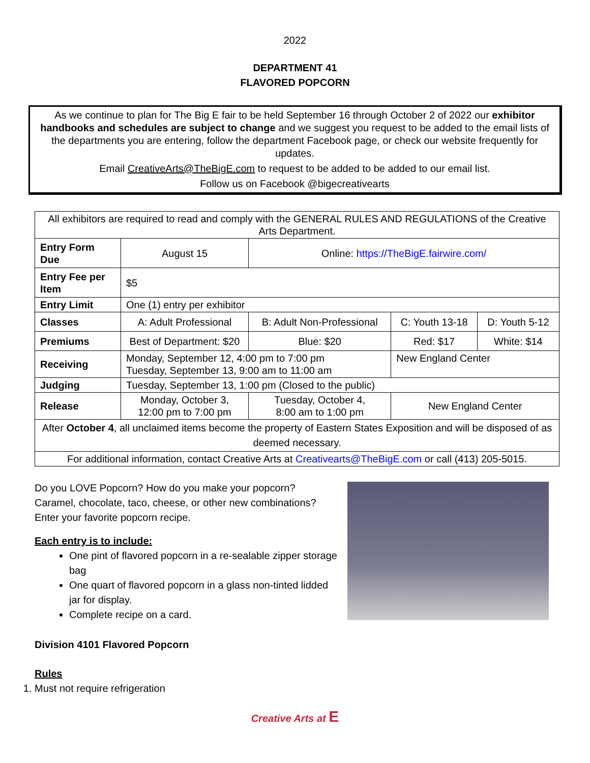2022
DEPARTMENT 41
FLAVORED POPCORN
As we continue to plan for The Big E fair to be held September 16 through October 2 of 2022 our exhibitor handbooks and schedules are subject to change and we suggest you request to be added to the email lists of the departments you are entering, follow the department Facebook page, or check our website frequently for updates.
Email CreativeArts@TheBigE.com to request to be added to be added to our email list.
Follow us on Facebook @bigecreativearts
| All exhibitors are required to read and comply with the GENERAL RULES AND REGULATIONS of the Creative Arts Department. | | | | |
| Entry Form Due | August 15 | Online: https://TheBigE.fairwire.com/ | | |
| Entry Fee per Item | $5 | | | |
| Entry Limit | One (1) entry per exhibitor | | | |
| Classes | A: Adult Professional | B: Adult Non-Professional | C: Youth 13-18 | D: Youth 5-12 |
| Premiums | Best of Department: $20 | Blue: $20 | Red: $17 | White: $14 |
| Receiving | Monday, September 12, 4:00 pm to 7:00 pm Tuesday, September 13, 9:00 am to 11:00 am | | New England Center | |
| Judging | Tuesday, September 13, 1:00 pm (Closed to the public) | | | |
| Release | Monday, October 3, 12:00 pm to 7:00 pm | Tuesday, October 4, 8:00 am to 1:00 pm | New England Center | |
| After October 4 , all unclaimed items become the property of Eastern States Exposition and will be disposed of as deemed necessary. | | | | |
| For additional information, contact Creative Arts at Creativearts@TheBigE.com or call (413) 205-5015. | | | | |
Do you LOVE Popcorn? How do you make your popcorn? Caramel, chocolate, taco, cheese, or other new combinations? Enter your favorite popcorn recipe.
Each entry is to include:
One pint of flavored popcorn in a re-sealable zipper storage bag
One quart of flavored popcorn in a glass non-tinted lidded jar for display.
Complete recipe on a card.
Division 4101 Flavored Popcorn
Rules
1. Must not require refrigeration
Creative Arts at E